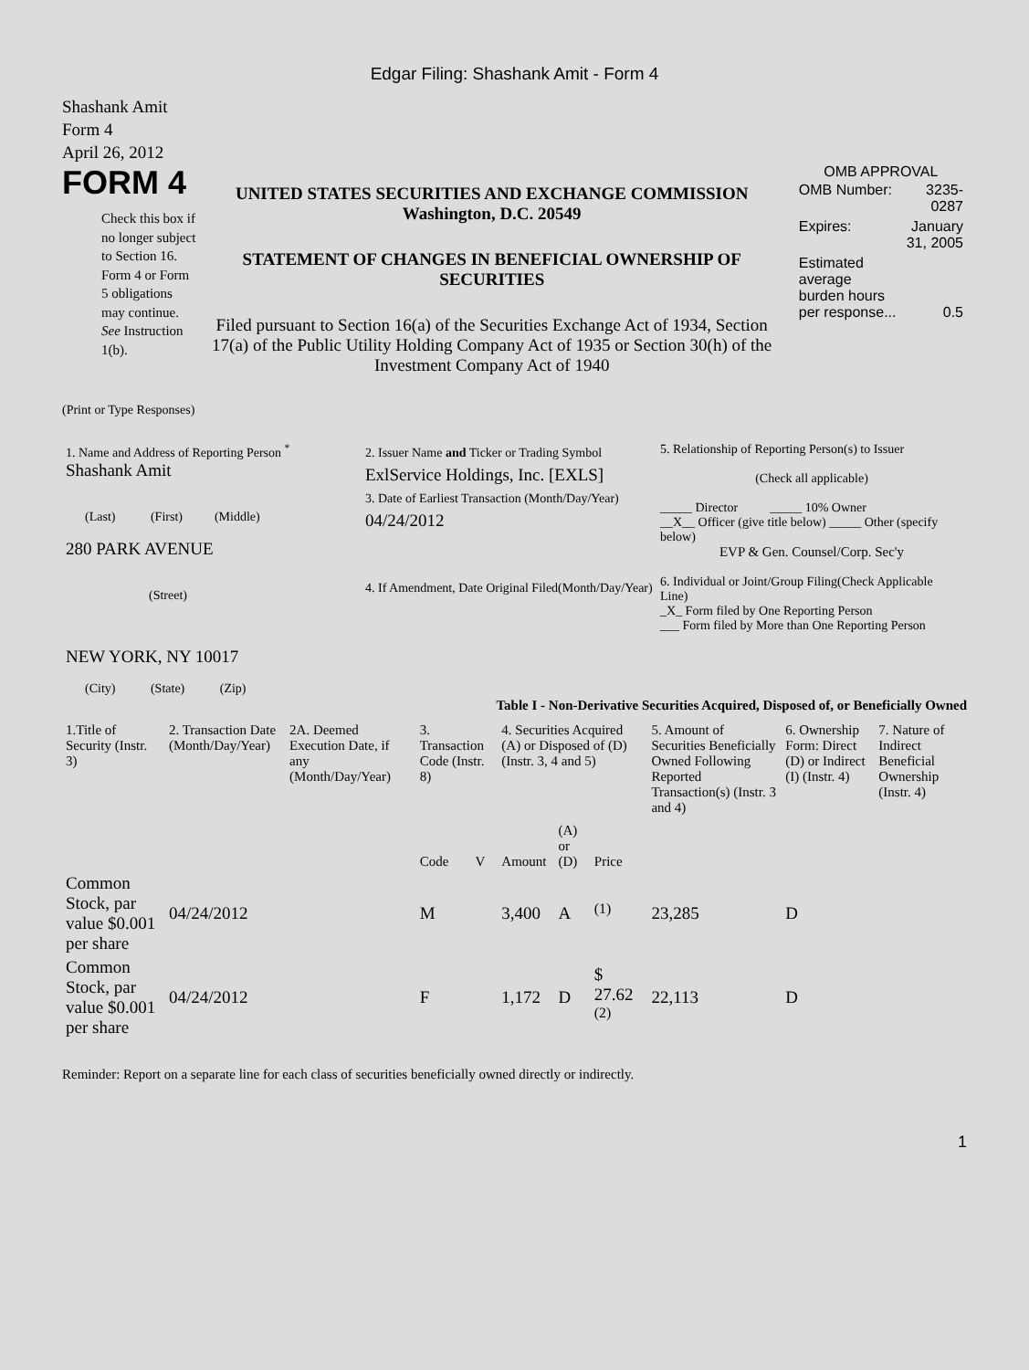Edgar Filing: Shashank Amit - Form 4
Shashank Amit
Form 4
April 26, 2012
FORM 4
Check this box if no longer subject to Section 16. Form 4 or Form 5 obligations may continue. See Instruction 1(b).
UNITED STATES SECURITIES AND EXCHANGE COMMISSION
Washington, D.C. 20549
STATEMENT OF CHANGES IN BENEFICIAL OWNERSHIP OF SECURITIES
Filed pursuant to Section 16(a) of the Securities Exchange Act of 1934, Section 17(a) of the Public Utility Holding Company Act of 1935 or Section 30(h) of the Investment Company Act of 1940
OMB APPROVAL
| OMB Number: | 3235-0287 |
| Expires: | January 31, 2005 |
| Estimated average burden hours per response... | 0.5 |
(Print or Type Responses)
| 1. Name and Address of Reporting Person <sup>*</sup> Shashank Amit (Last) (First) (Middle) 280 PARK AVENUE (Street) NEW YORK, NY 10017 (City) (State) (Zip) | 2. Issuer Name and Ticker or Trading Symbol ExlService Holdings, Inc. [EXLS] 3. Date of Earliest Transaction (Month/Day/Year) 04/24/2012 4. If Amendment, Date Original Filed(Month/Day/Year) | 5. Relationship of Reporting Person(s) to Issuer (Check all applicable) _____ Director _____ 10% Owner __X__ Officer (give title below) _____ Other (specify below) EVP & Gen. Counsel/Corp. Sec'y 6. Individual or Joint/Group Filing(Check Applicable Line) _X_ Form filed by One Reporting Person ___ Form filed by More than One Reporting Person |
Table I - Non-Derivative Securities Acquired, Disposed of, or Beneficially Owned
| 1.Title of Security (Instr. 3) | 2. Transaction Date (Month/Day/Year) | 2A. Deemed Execution Date, if any (Month/Day/Year) | 3. Transaction Code (Instr. 8) | | 4. Securities Acquired (A) or Disposed of (D) (Instr. 3, 4 and 5) | | | 5. Amount of Securities Beneficially Owned Following Reported Transaction(s) (Instr. 3 and 4) | 6. Ownership Form: Direct (D) or Indirect (I) (Instr. 4) | 7. Nature of Indirect Beneficial Ownership (Instr. 4) |
| --- | --- | --- | --- | --- | --- | --- | --- | --- | --- | --- |
| | | | Code | V | Amount | (A) or (D) | Price | | | |
| Common Stock, par value $0.001 per share | 04/24/2012 | | M | | 3,400 | A | <sup>(1)</sup> | 23,285 | D | |
| Common Stock, par value $0.001 per share | 04/24/2012 | | F | | 1,172 | D | $ 27.62 <sup>(2)</sup> | 22,113 | D | |
Reminder: Report on a separate line for each class of securities beneficially owned directly or indirectly.
1